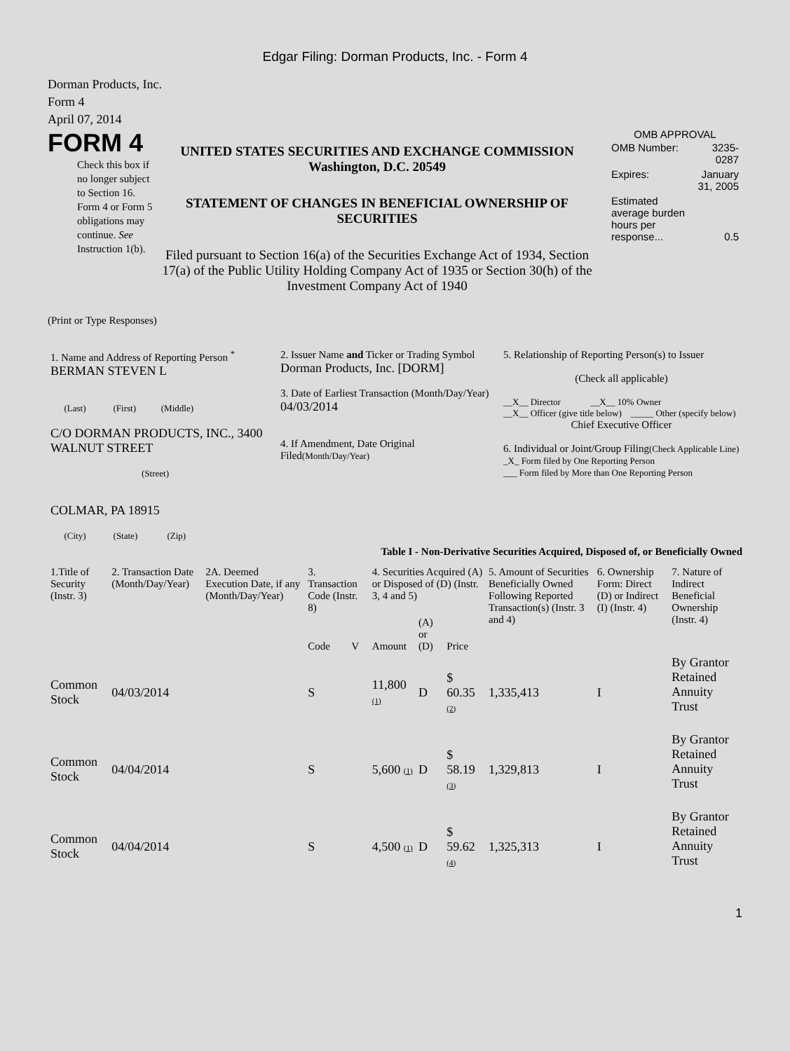Edgar Filing: Dorman Products, Inc. - Form 4
Dorman Products, Inc.
Form 4
April 07, 2014
FORM 4
Check this box if no longer subject to Section 16. Form 4 or Form 5 obligations may continue. See Instruction 1(b).
UNITED STATES SECURITIES AND EXCHANGE COMMISSION
Washington, D.C. 20549
STATEMENT OF CHANGES IN BENEFICIAL OWNERSHIP OF SECURITIES
Filed pursuant to Section 16(a) of the Securities Exchange Act of 1934, Section 17(a) of the Public Utility Holding Company Act of 1935 or Section 30(h) of the Investment Company Act of 1940
OMB APPROVAL
| OMB Number: | 3235-0287 |
| Expires: | January 31, 2005 |
| Estimated average burden hours per response... | 0.5 |
(Print or Type Responses)
| 1. Name and Address of Reporting Person <sup>*</sup> BERMAN STEVEN L (Last) (First) (Middle) C/O DORMAN PRODUCTS, INC., 3400 WALNUT STREET (Street) COLMAR, PA 18915 (City) (State) (Zip) | 2. Issuer Name and Ticker or Trading Symbol Dorman Products, Inc. [DORM] 3. Date of Earliest Transaction (Month/Day/Year) 04/03/2014 4. If Amendment, Date Original Filed (Month/Day/Year) | 5. Relationship of Reporting Person(s) to Issuer (Check all applicable) __X__ Director __X__ 10% Owner __X__ Officer (give title below) _____ Other (specify below) Chief Executive Officer 6. Individual or Joint/Group Filing (Check Applicable Line) _X_ Form filed by One Reporting Person ___ Form filed by More than One Reporting Person |
Table I - Non-Derivative Securities Acquired, Disposed of, or Beneficially Owned
| 1.Title of Security (Instr. 3) | 2. Transaction Date (Month/Day/Year) | 2A. Deemed Execution Date, if any (Month/Day/Year) | 3. Transaction Code (Instr. 8) | | 4. Securities Acquired (A) or Disposed of (D) (Instr. 3, 4 and 5) | | | 5. Amount of Securities Beneficially Owned Following Reported Transaction(s) (Instr. 3 and 4) | 6. Ownership Form: Direct (D) or Indirect (I) (Instr. 4) | 7. Nature of Indirect Beneficial Ownership (Instr. 4) |
| --- | --- | --- | --- | --- | --- | --- | --- | --- | --- | --- |
| | | | Code | V | Amount | (A) or (D) | Price | | | |
| Common Stock | 04/03/2014 | | S | | 11,800 (1) | D | $ 60.35 (2) | 1,335,413 | I | By Grantor Retained Annuity Trust |
| Common Stock | 04/04/2014 | | S | | 5,600 (1) | D | $ 58.19 (3) | 1,329,813 | I | By Grantor Retained Annuity Trust |
| Common Stock | 04/04/2014 | | S | | 4,500 (1) | D | $ 59.62 (4) | 1,325,313 | I | By Grantor Retained Annuity Trust |
1